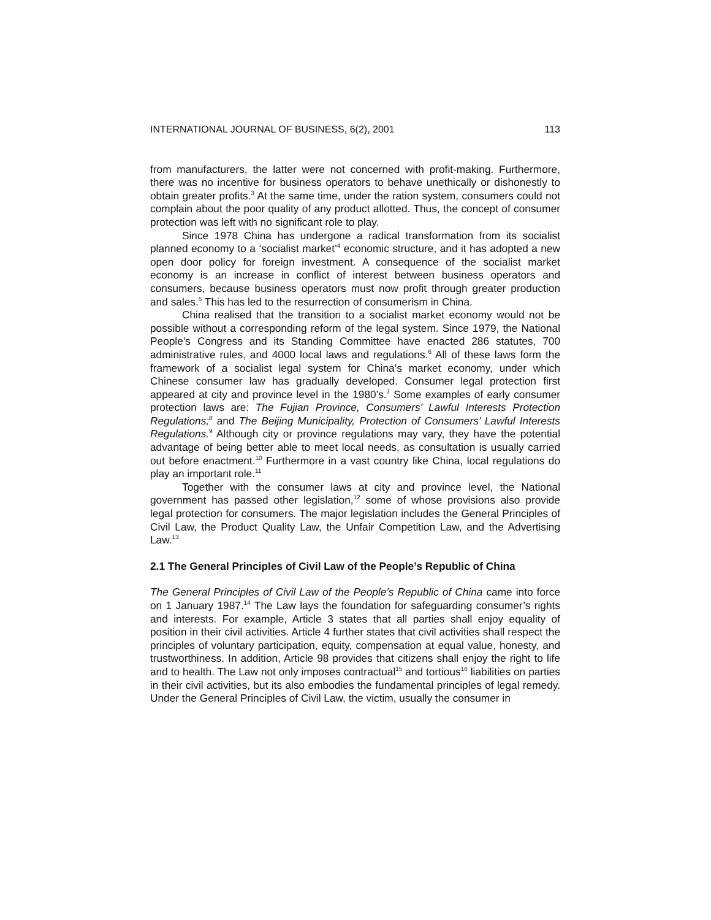INTERNATIONAL JOURNAL OF BUSINESS, 6(2), 2001 113
from manufacturers, the latter were not concerned with profit-making. Furthermore, there was no incentive for business operators to behave unethically or dishonestly to obtain greater profits.<sup>3</sup> At the same time, under the ration system, consumers could not complain about the poor quality of any product allotted. Thus, the concept of consumer protection was left with no significant role to play.
Since 1978 China has undergone a radical transformation from its socialist planned economy to a ‘socialist market’<sup>4</sup> economic structure, and it has adopted a new open door policy for foreign investment. A consequence of the socialist market economy is an increase in conflict of interest between business operators and consumers, because business operators must now profit through greater production and sales.<sup>5</sup> This has led to the resurrection of consumerism in China.
China realised that the transition to a socialist market economy would not be possible without a corresponding reform of the legal system. Since 1979, the National People’s Congress and its Standing Committee have enacted 286 statutes, 700 administrative rules, and 4000 local laws and regulations.<sup>6</sup> All of these laws form the framework of a socialist legal system for China’s market economy, under which Chinese consumer law has gradually developed. Consumer legal protection first appeared at city and province level in the 1980’s.<sup>7</sup> Some examples of early consumer protection laws are: The Fujian Province, Consumers’ Lawful Interests Protection Regulations;<sup>8</sup> and The Beijing Municipality, Protection of Consumers’ Lawful Interests Regulations.<sup>9</sup> Although city or province regulations may vary, they have the potential advantage of being better able to meet local needs, as consultation is usually carried out before enactment.<sup>10</sup> Furthermore in a vast country like China, local regulations do play an important role.<sup>11</sup>
Together with the consumer laws at city and province level, the National government has passed other legislation,<sup>12</sup> some of whose provisions also provide legal protection for consumers. The major legislation includes the General Principles of Civil Law, the Product Quality Law, the Unfair Competition Law, and the Advertising Law.<sup>13</sup>
2.1 The General Principles of Civil Law of the People’s Republic of China
The General Principles of Civil Law of the People’s Republic of China came into force on 1 January 1987.<sup>14</sup> The Law lays the foundation for safeguarding consumer’s rights and interests. For example, Article 3 states that all parties shall enjoy equality of position in their civil activities. Article 4 further states that civil activities shall respect the principles of voluntary participation, equity, compensation at equal value, honesty, and trustworthiness. In addition, Article 98 provides that citizens shall enjoy the right to life and to health. The Law not only imposes contractual<sup>15</sup> and tortious<sup>16</sup> liabilities on parties in their civil activities, but its also embodies the fundamental principles of legal remedy. Under the General Principles of Civil Law, the victim, usually the consumer in